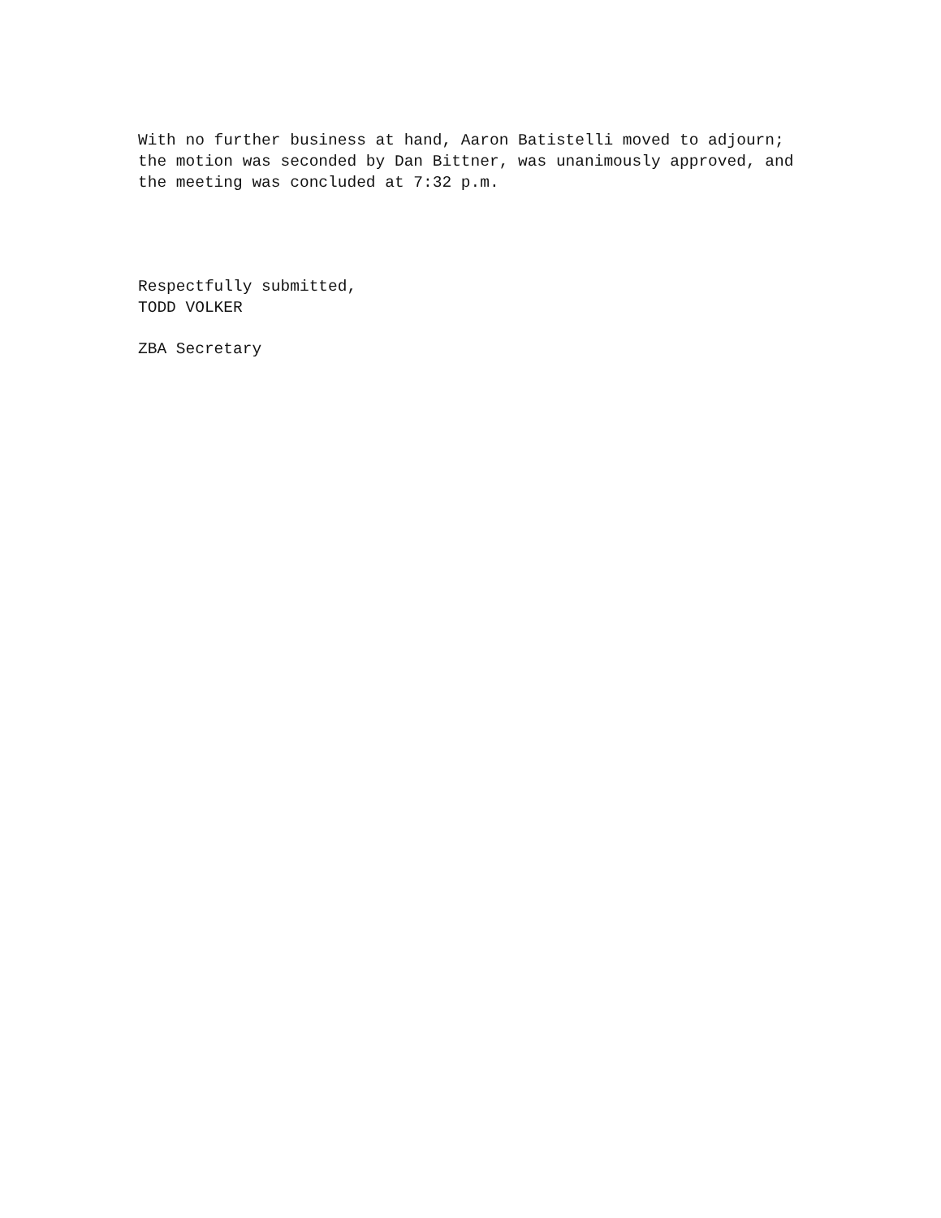With no further business at hand, Aaron Batistelli moved to adjourn; the motion was seconded by Dan Bittner, was unanimously approved, and the meeting was concluded at 7:32 p.m.
Respectfully submitted,
TODD VOLKER
ZBA Secretary